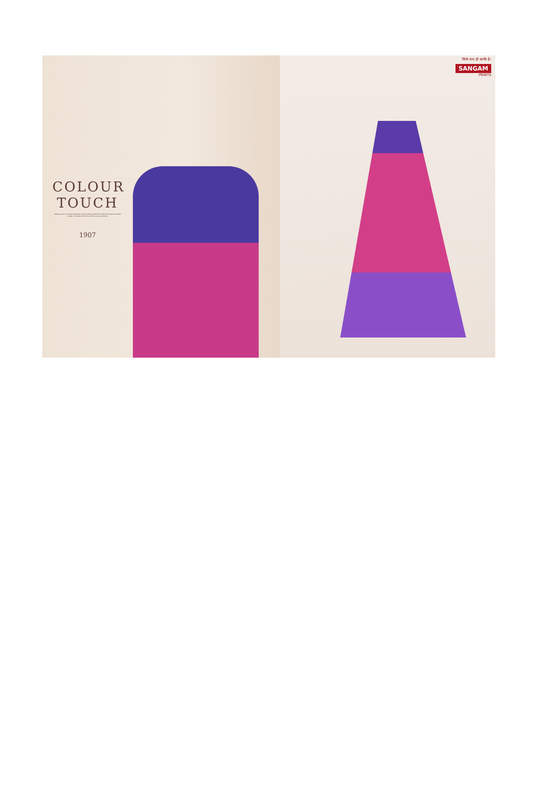COLOUR TOUCH
Replace your out-of-date wardrobe with exotically patterned collectionand good colored design an haneas feminine touch to your personality
1907
सिर्फ नाम ही काफी है।
SANGAM
PRINTS